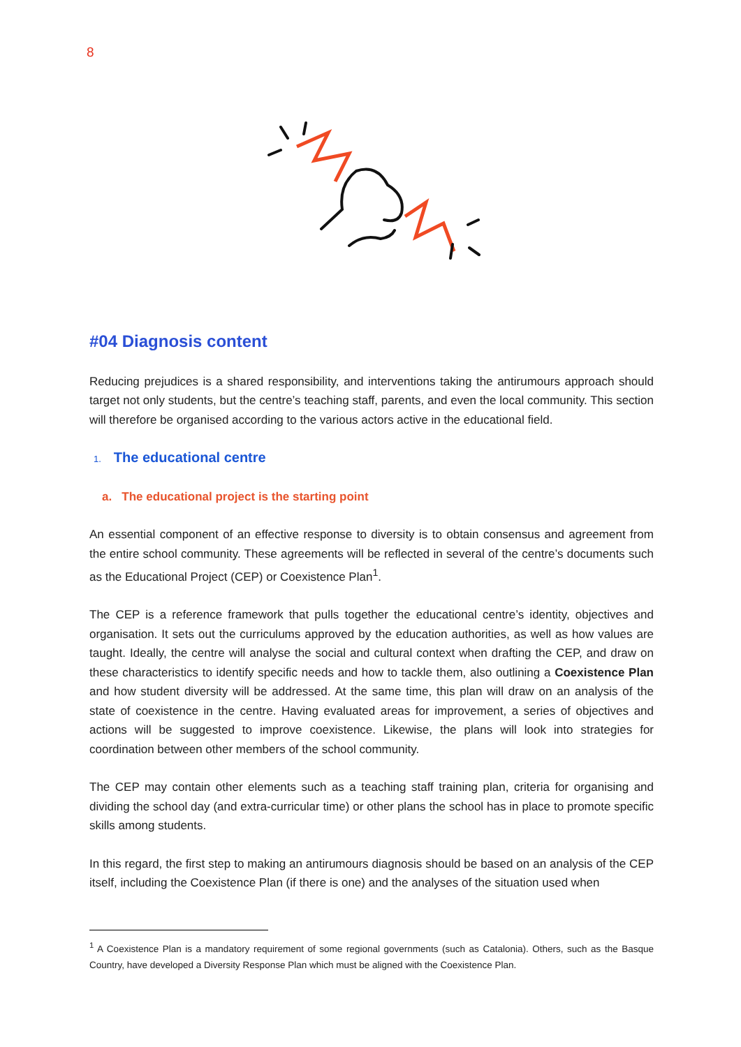8
#04 Diagnosis content
Reducing prejudices is a shared responsibility, and interventions taking the antirumours approach should target not only students, but the centre’s teaching staff, parents, and even the local community. This section will therefore be organised according to the various actors active in the educational field.
1. The educational centre
a. The educational project is the starting point
An essential component of an effective response to diversity is to obtain consensus and agreement from the entire school community. These agreements will be reflected in several of the centre’s documents such as the Educational Project (CEP) or Coexistence Plan<sup>1</sup>.
The CEP is a reference framework that pulls together the educational centre’s identity, objectives and organisation. It sets out the curriculums approved by the education authorities, as well as how values are taught. Ideally, the centre will analyse the social and cultural context when drafting the CEP, and draw on these characteristics to identify specific needs and how to tackle them, also outlining a Coexistence Plan and how student diversity will be addressed. At the same time, this plan will draw on an analysis of the state of coexistence in the centre. Having evaluated areas for improvement, a series of objectives and actions will be suggested to improve coexistence. Likewise, the plans will look into strategies for coordination between other members of the school community.
The CEP may contain other elements such as a teaching staff training plan, criteria for organising and dividing the school day (and extra-curricular time) or other plans the school has in place to promote specific skills among students.
In this regard, the first step to making an antirumours diagnosis should be based on an analysis of the CEP itself, including the Coexistence Plan (if there is one) and the analyses of the situation used when
<sup>1</sup> A Coexistence Plan is a mandatory requirement of some regional governments (such as Catalonia). Others, such as the Basque Country, have developed a Diversity Response Plan which must be aligned with the Coexistence Plan.